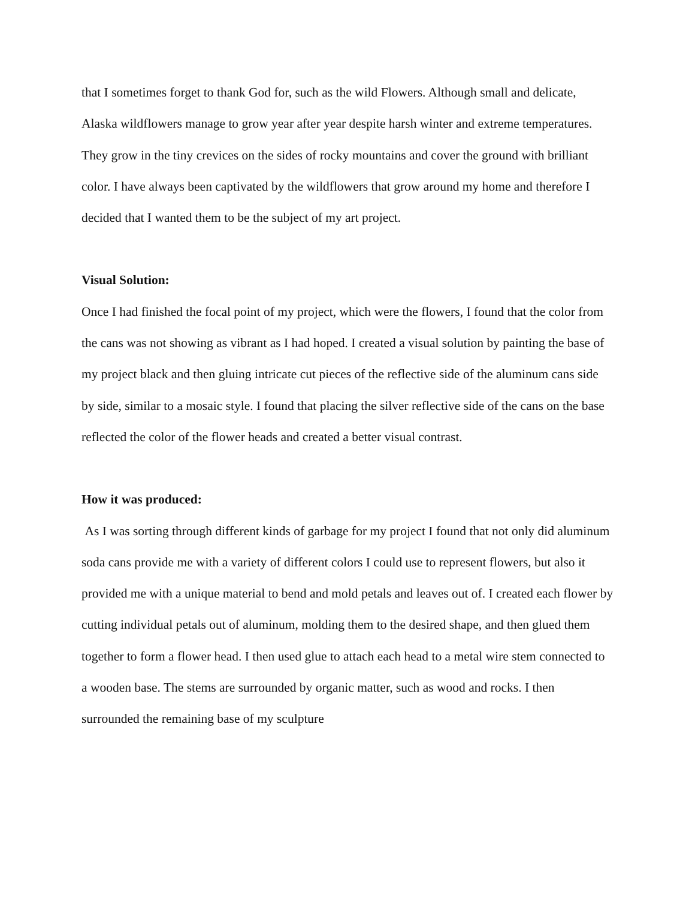that I sometimes forget to thank God for, such as the wild Flowers. Although small and delicate, Alaska wildflowers manage to grow year after year despite harsh winter and extreme temperatures. They grow in the tiny crevices on the sides of rocky mountains and cover the ground with brilliant color. I have always been captivated by the wildflowers that grow around my home and therefore I decided that I wanted them to be the subject of my art project.
Visual Solution:
Once I had finished the focal point of my project, which were the flowers, I found that the color from the cans was not showing as vibrant as I had hoped. I created a visual solution by painting the base of my project black and then gluing intricate cut pieces of the reflective side of the aluminum cans side by side, similar to a mosaic style. I found that placing the silver reflective side of the cans on the base reflected the color of the flower heads and created a better visual contrast.
How it was produced:
As I was sorting through different kinds of garbage for my project I found that not only did aluminum soda cans provide me with a variety of different colors I could use to represent flowers, but also it provided me with a unique material to bend and mold petals and leaves out of. I created each flower by cutting individual petals out of aluminum, molding them to the desired shape, and then glued them together to form a flower head. I then used glue to attach each head to a metal wire stem connected to a wooden base. The stems are surrounded by organic matter, such as wood and rocks. I then surrounded the remaining base of my sculpture